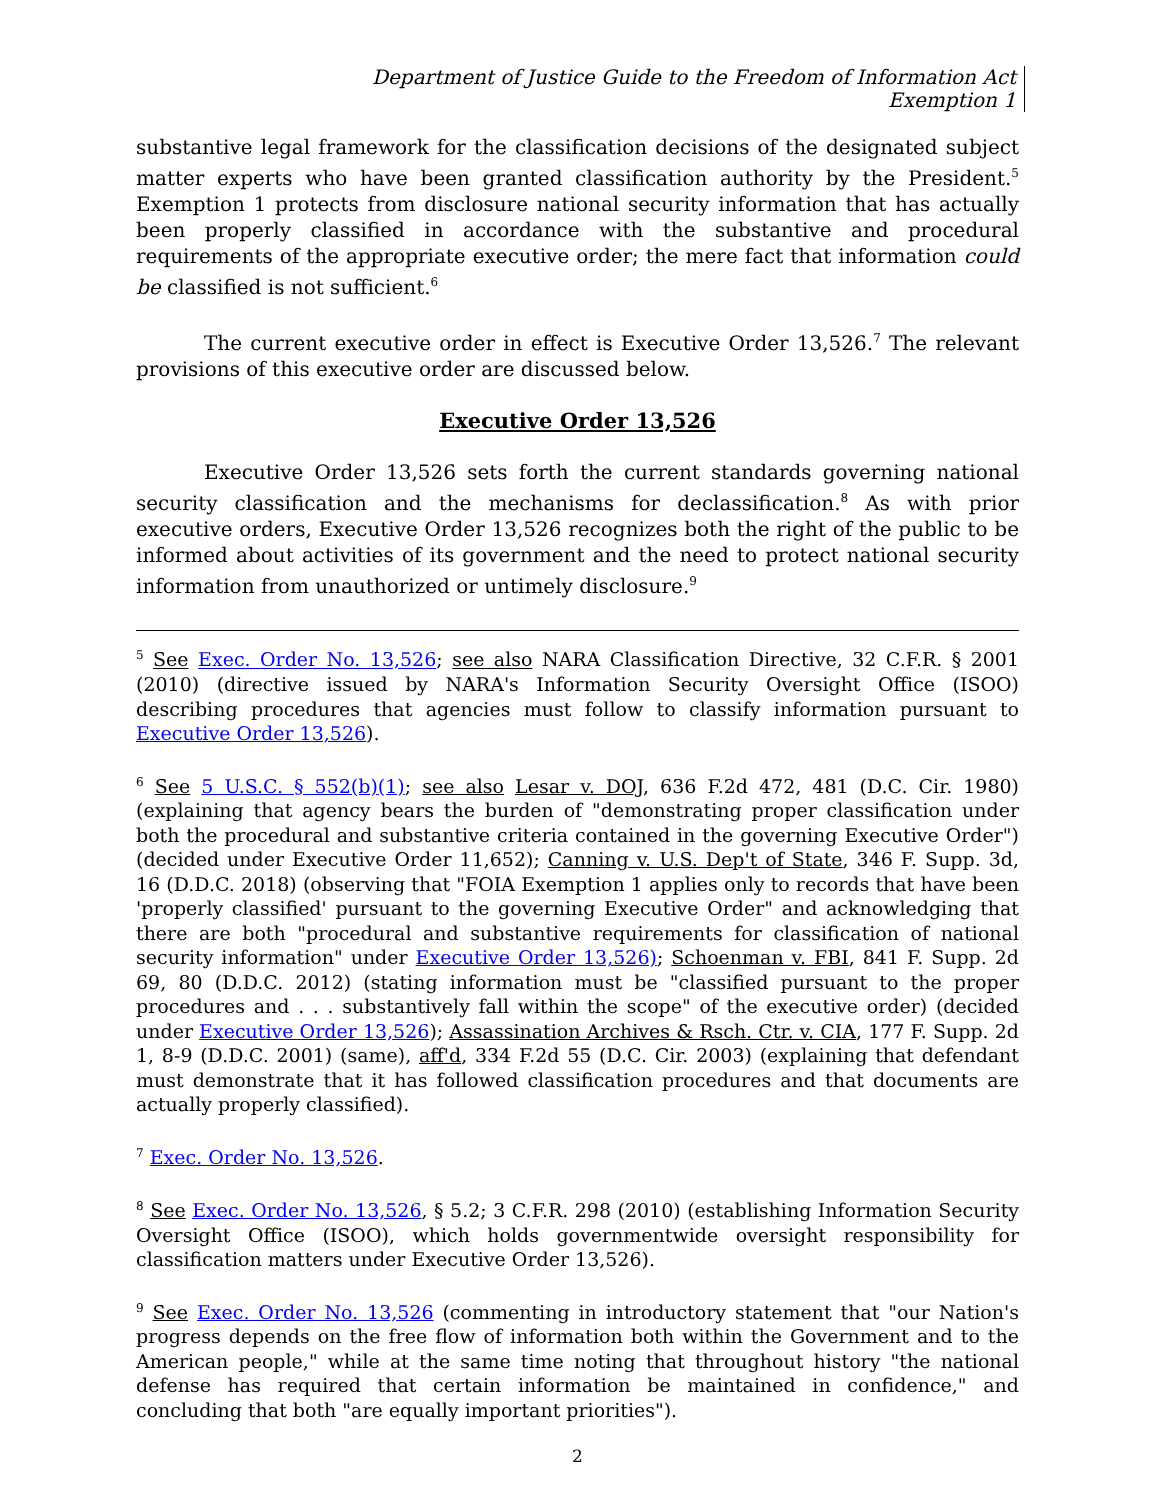Department of Justice Guide to the Freedom of Information Act
Exemption 1
substantive legal framework for the classification decisions of the designated subject matter experts who have been granted classification authority by the President.<sup>5</sup> Exemption 1 protects from disclosure national security information that has actually been properly classified in accordance with the substantive and procedural requirements of the appropriate executive order; the mere fact that information could be classified is not sufficient.<sup>6</sup>
The current executive order in effect is Executive Order 13,526.<sup>7</sup> The relevant provisions of this executive order are discussed below.
Executive Order 13,526
Executive Order 13,526 sets forth the current standards governing national security classification and the mechanisms for declassification.<sup>8</sup> As with prior executive orders, Executive Order 13,526 recognizes both the right of the public to be informed about activities of its government and the need to protect national security information from unauthorized or untimely disclosure.<sup>9</sup>
<sup>5</sup> See Exec. Order No. 13,526; see also NARA Classification Directive, 32 C.F.R. § 2001 (2010) (directive issued by NARA's Information Security Oversight Office (ISOO) describing procedures that agencies must follow to classify information pursuant to Executive Order 13,526).
<sup>6</sup> See 5 U.S.C. § 552(b)(1); see also Lesar v. DOJ, 636 F.2d 472, 481 (D.C. Cir. 1980) (explaining that agency bears the burden of "demonstrating proper classification under both the procedural and substantive criteria contained in the governing Executive Order") (decided under Executive Order 11,652); Canning v. U.S. Dep't of State, 346 F. Supp. 3d, 16 (D.D.C. 2018) (observing that "FOIA Exemption 1 applies only to records that have been 'properly classified' pursuant to the governing Executive Order" and acknowledging that there are both "procedural and substantive requirements for classification of national security information" under Executive Order 13,526); Schoenman v. FBI, 841 F. Supp. 2d 69, 80 (D.D.C. 2012) (stating information must be "classified pursuant to the proper procedures and . . . substantively fall within the scope" of the executive order) (decided under Executive Order 13,526); Assassination Archives & Rsch. Ctr. v. CIA, 177 F. Supp. 2d 1, 8-9 (D.D.C. 2001) (same), aff'd, 334 F.2d 55 (D.C. Cir. 2003) (explaining that defendant must demonstrate that it has followed classification procedures and that documents are actually properly classified).
<sup>7</sup> Exec. Order No. 13,526.
<sup>8</sup> See Exec. Order No. 13,526, § 5.2; 3 C.F.R. 298 (2010) (establishing Information Security Oversight Office (ISOO), which holds governmentwide oversight responsibility for classification matters under Executive Order 13,526).
<sup>9</sup> See Exec. Order No. 13,526 (commenting in introductory statement that "our Nation's progress depends on the free flow of information both within the Government and to the American people," while at the same time noting that throughout history "the national defense has required that certain information be maintained in confidence," and concluding that both "are equally important priorities").
2